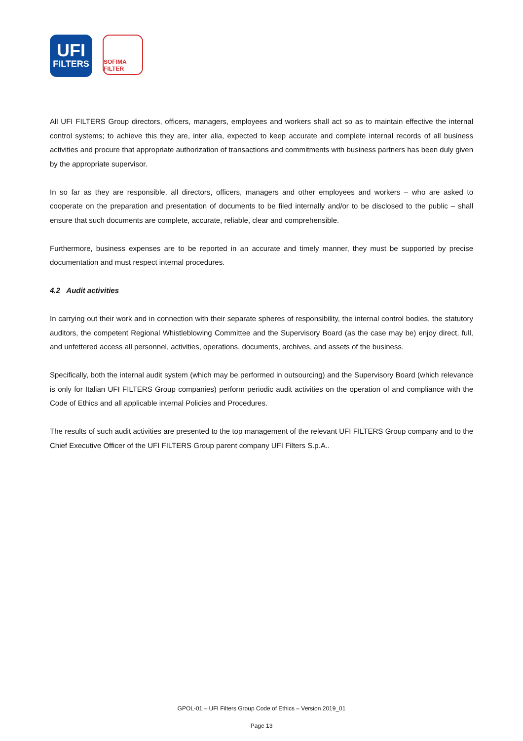UFI
FILTERS
SOFIMA FILTER
All UFI FILTERS Group directors, officers, managers, employees and workers shall act so as to maintain effective the internal control systems; to achieve this they are, inter alia, expected to keep accurate and complete internal records of all business activities and procure that appropriate authorization of transactions and commitments with business partners has been duly given by the appropriate supervisor.
In so far as they are responsible, all directors, officers, managers and other employees and workers – who are asked to cooperate on the preparation and presentation of documents to be filed internally and/or to be disclosed to the public – shall ensure that such documents are complete, accurate, reliable, clear and comprehensible.
Furthermore, business expenses are to be reported in an accurate and timely manner, they must be supported by precise documentation and must respect internal procedures.
4.2 Audit activities
In carrying out their work and in connection with their separate spheres of responsibility, the internal control bodies, the statutory auditors, the competent Regional Whistleblowing Committee and the Supervisory Board (as the case may be) enjoy direct, full, and unfettered access all personnel, activities, operations, documents, archives, and assets of the business.
Specifically, both the internal audit system (which may be performed in outsourcing) and the Supervisory Board (which relevance is only for Italian UFI FILTERS Group companies) perform periodic audit activities on the operation of and compliance with the Code of Ethics and all applicable internal Policies and Procedures.
The results of such audit activities are presented to the top management of the relevant UFI FILTERS Group company and to the Chief Executive Officer of the UFI FILTERS Group parent company UFI Filters S.p.A..
GPOL-01 – UFI Filters Group Code of Ethics – Version 2019_01
Page 13